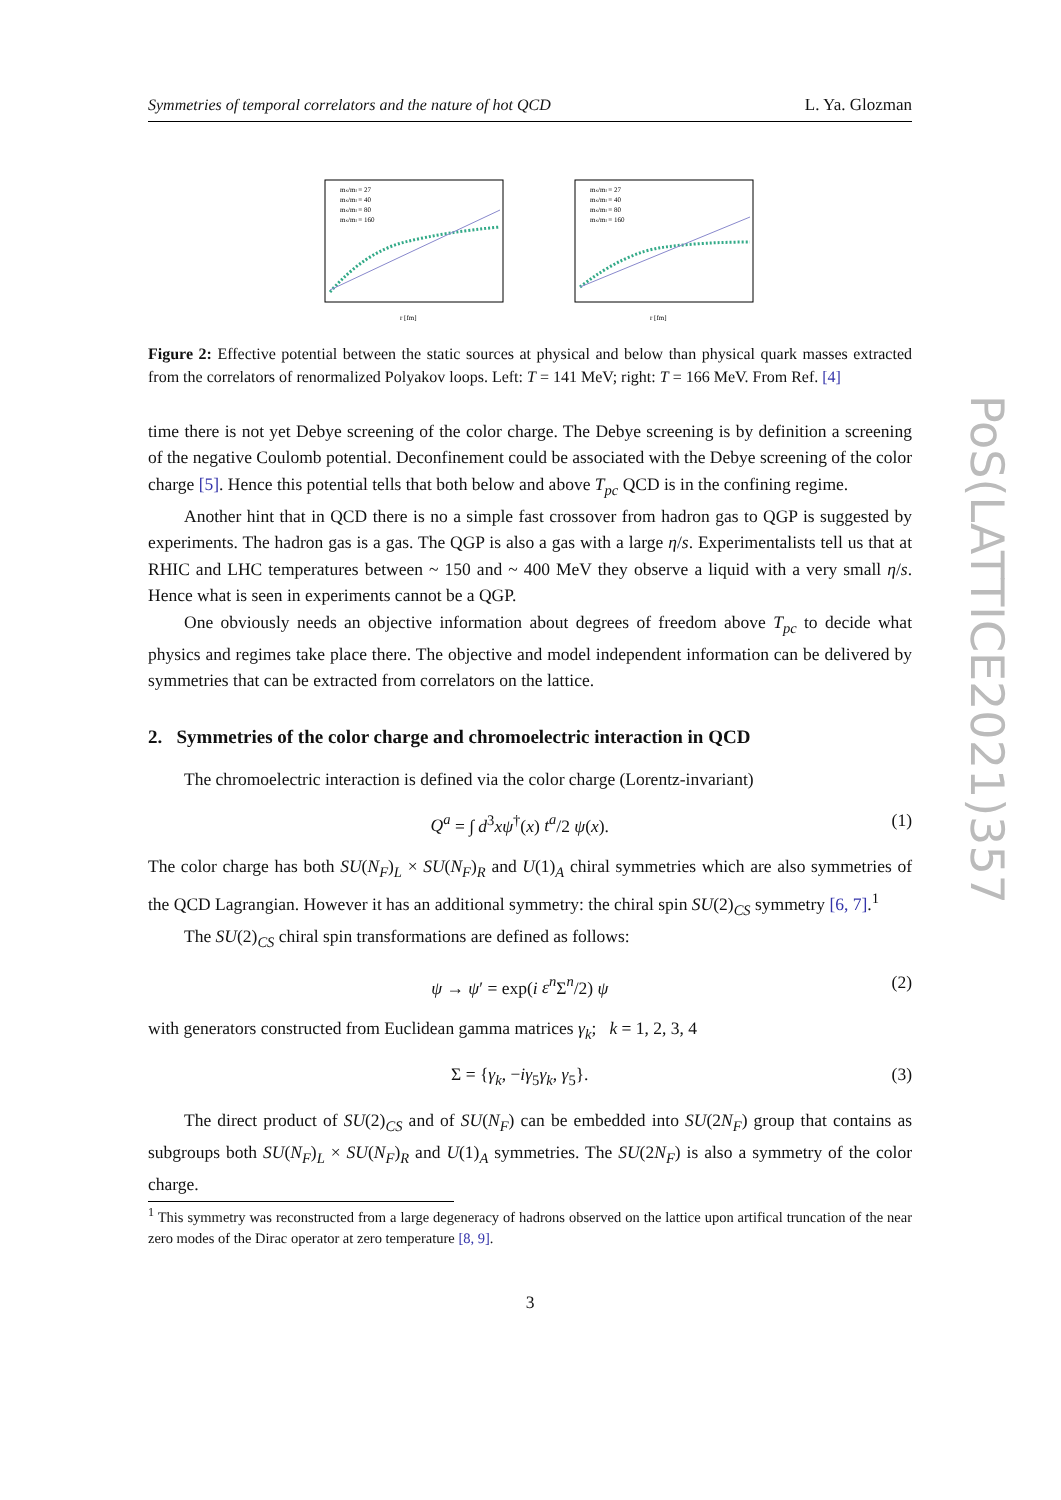Symmetries of temporal correlators and the nature of hot QCD L. Ya. Glozman
mₛ/mₗ = 27
mₛ/mₗ = 40
mₛ/mₗ = 80
mₛ/mₗ = 160
r [fm]
mₛ/mₗ = 27
mₛ/mₗ = 40
mₛ/mₗ = 80
mₛ/mₗ = 160
r [fm]
Figure 2: Effective potential between the static sources at physical and below than physical quark masses extracted from the correlators of renormalized Polyakov loops. Left: T = 141 MeV; right: T = 166 MeV. From Ref. [4]
time there is not yet Debye screening of the color charge. The Debye screening is by definition a screening of the negative Coulomb potential. Deconfinement could be associated with the Debye screening of the color charge [5]. Hence this potential tells that both below and above T<sub>pc</sub> QCD is in the confining regime.
Another hint that in QCD there is no a simple fast crossover from hadron gas to QGP is suggested by experiments. The hadron gas is a gas. The QGP is also a gas with a large η/s. Experimentalists tell us that at RHIC and LHC temperatures between ~ 150 and ~ 400 MeV they observe a liquid with a very small η/s. Hence what is seen in experiments cannot be a QGP.
One obviously needs an objective information about degrees of freedom above T<sub>pc</sub> to decide what physics and regimes take place there. The objective and model independent information can be delivered by symmetries that can be extracted from correlators on the lattice.
2. Symmetries of the color charge and chromoelectric interaction in QCD
The chromoelectric interaction is defined via the color charge (Lorentz-invariant)
Q<sup>a</sup> = ∫ d<sup>3</sup>xψ<sup>†</sup>(x) t<sup>a</sup>/2 ψ(x). (1)
The color charge has both SU(N<sub>F</sub>)<sub>L</sub> × SU(N<sub>F</sub>)<sub>R</sub> and U(1)<sub>A</sub> chiral symmetries which are also symmetries of the QCD Lagrangian. However it has an additional symmetry: the chiral spin SU(2)<sub>CS</sub> symmetry [6, 7].<sup>1</sup>
The SU(2)<sub>CS</sub> chiral spin transformations are defined as follows:
ψ → ψ′ = exp(i ε<sup>n</sup> Σ<sup>n</sup>/2) ψ (2)
with generators constructed from Euclidean gamma matrices γ<sub>k</sub>; k = 1, 2, 3, 4
Σ = {γ<sub>k</sub>, −iγ<sub>5</sub>γ<sub>k</sub>, γ<sub>5</sub>}. (3)
The direct product of SU(2)<sub>CS</sub> and of SU(N<sub>F</sub>) can be embedded into SU(2N<sub>F</sub>) group that contains as subgroups both SU(N<sub>F</sub>)<sub>L</sub> × SU(N<sub>F</sub>)<sub>R</sub> and U(1)<sub>A</sub> symmetries. The SU(2N<sub>F</sub>) is also a symmetry of the color charge.
<sup>1</sup> This symmetry was reconstructed from a large degeneracy of hadrons observed on the lattice upon artifical truncation of the near zero modes of the Dirac operator at zero temperature [8, 9].
3
PoS(LATTICE2021)357